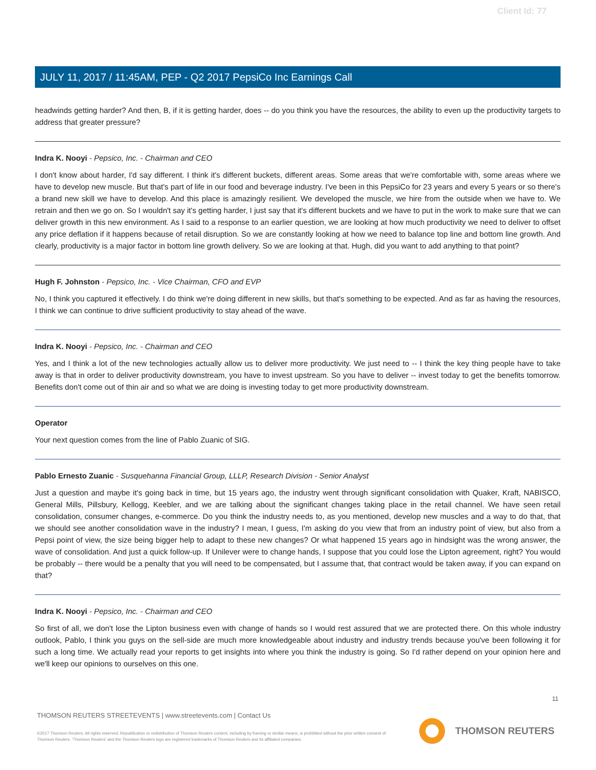Client Id: 77
JULY 11, 2017 / 11:45AM, PEP - Q2 2017 PepsiCo Inc Earnings Call
headwinds getting harder? And then, B, if it is getting harder, does -- do you think you have the resources, the ability to even up the productivity targets to address that greater pressure?
Indra K. Nooyi - Pepsico, Inc. - Chairman and CEO
I don't know about harder, I'd say different. I think it's different buckets, different areas. Some areas that we're comfortable with, some areas where we have to develop new muscle. But that's part of life in our food and beverage industry. I've been in this PepsiCo for 23 years and every 5 years or so there's a brand new skill we have to develop. And this place is amazingly resilient. We developed the muscle, we hire from the outside when we have to. We retrain and then we go on. So I wouldn't say it's getting harder, I just say that it's different buckets and we have to put in the work to make sure that we can deliver growth in this new environment. As I said to a response to an earlier question, we are looking at how much productivity we need to deliver to offset any price deflation if it happens because of retail disruption. So we are constantly looking at how we need to balance top line and bottom line growth. And clearly, productivity is a major factor in bottom line growth delivery. So we are looking at that. Hugh, did you want to add anything to that point?
Hugh F. Johnston - Pepsico, Inc. - Vice Chairman, CFO and EVP
No, I think you captured it effectively. I do think we're doing different in new skills, but that's something to be expected. And as far as having the resources, I think we can continue to drive sufficient productivity to stay ahead of the wave.
Indra K. Nooyi - Pepsico, Inc. - Chairman and CEO
Yes, and I think a lot of the new technologies actually allow us to deliver more productivity. We just need to -- I think the key thing people have to take away is that in order to deliver productivity downstream, you have to invest upstream. So you have to deliver -- invest today to get the benefits tomorrow. Benefits don't come out of thin air and so what we are doing is investing today to get more productivity downstream.
Operator
Your next question comes from the line of Pablo Zuanic of SIG.
Pablo Ernesto Zuanic - Susquehanna Financial Group, LLLP, Research Division - Senior Analyst
Just a question and maybe it's going back in time, but 15 years ago, the industry went through significant consolidation with Quaker, Kraft, NABISCO, General Mills, Pillsbury, Kellogg, Keebler, and we are talking about the significant changes taking place in the retail channel. We have seen retail consolidation, consumer changes, e-commerce. Do you think the industry needs to, as you mentioned, develop new muscles and a way to do that, that we should see another consolidation wave in the industry? I mean, I guess, I'm asking do you view that from an industry point of view, but also from a Pepsi point of view, the size being bigger help to adapt to these new changes? Or what happened 15 years ago in hindsight was the wrong answer, the wave of consolidation. And just a quick follow-up. If Unilever were to change hands, I suppose that you could lose the Lipton agreement, right? You would be probably -- there would be a penalty that you will need to be compensated, but I assume that, that contract would be taken away, if you can expand on that?
Indra K. Nooyi - Pepsico, Inc. - Chairman and CEO
So first of all, we don't lose the Lipton business even with change of hands so I would rest assured that we are protected there. On this whole industry outlook, Pablo, I think you guys on the sell-side are much more knowledgeable about industry and industry trends because you've been following it for such a long time. We actually read your reports to get insights into where you think the industry is going. So I'd rather depend on your opinion here and we'll keep our opinions to ourselves on this one.
11
THOMSON REUTERS STREETEVENTS | www.streetevents.com | Contact Us
©2017 Thomson Reuters. All rights reserved. Republication or redistribution of Thomson Reuters content, including by framing or similar means, is prohibited without the prior written consent of Thomson Reuters. 'Thomson Reuters' and the Thomson Reuters logo are registered trademarks of Thomson Reuters and its affiliated companies.
THOMSON REUTERS